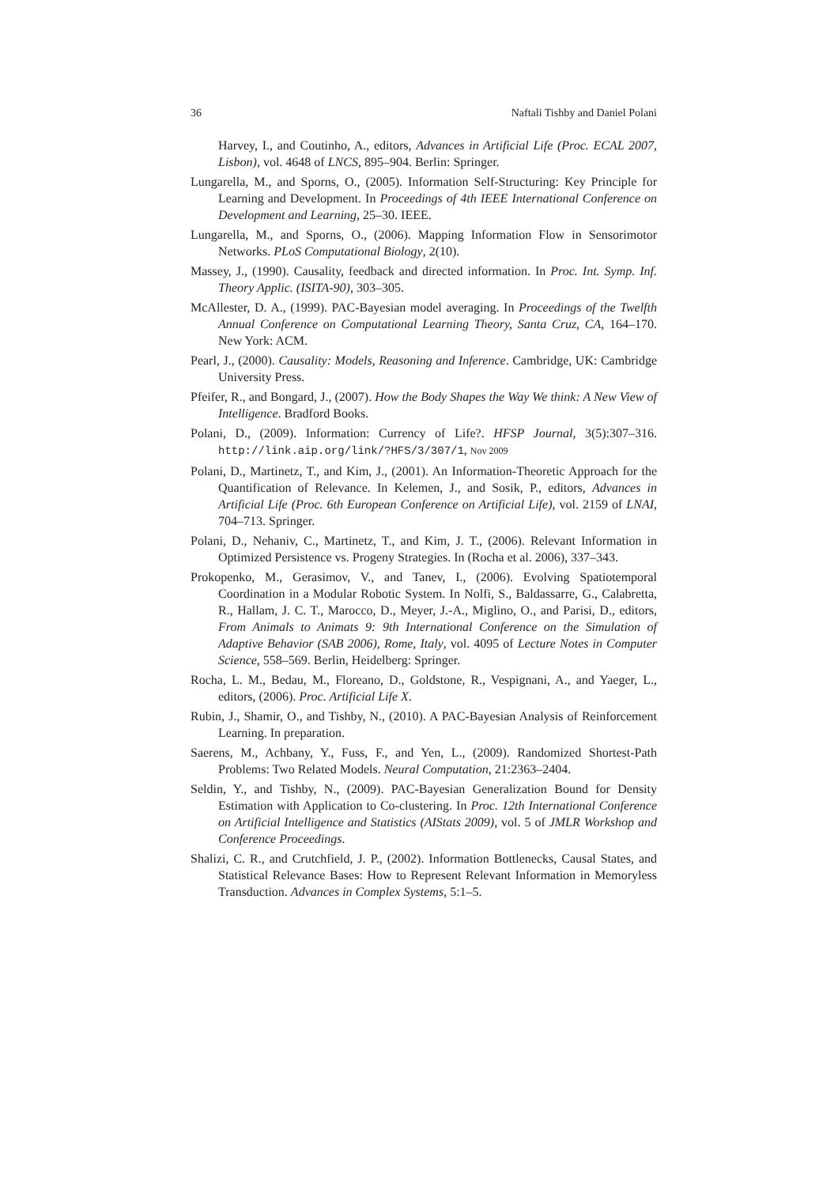36 Naftali Tishby and Daniel Polani
Harvey, I., and Coutinho, A., editors, Advances in Artificial Life (Proc. ECAL 2007, Lisbon), vol. 4648 of LNCS, 895–904. Berlin: Springer.
Lungarella, M., and Sporns, O., (2005). Information Self-Structuring: Key Principle for Learning and Development. In Proceedings of 4th IEEE International Conference on Development and Learning, 25–30. IEEE.
Lungarella, M., and Sporns, O., (2006). Mapping Information Flow in Sensorimotor Networks. PLoS Computational Biology, 2(10).
Massey, J., (1990). Causality, feedback and directed information. In Proc. Int. Symp. Inf. Theory Applic. (ISITA-90), 303–305.
McAllester, D. A., (1999). PAC-Bayesian model averaging. In Proceedings of the Twelfth Annual Conference on Computational Learning Theory, Santa Cruz, CA, 164–170. New York: ACM.
Pearl, J., (2000). Causality: Models, Reasoning and Inference. Cambridge, UK: Cambridge University Press.
Pfeifer, R., and Bongard, J., (2007). How the Body Shapes the Way We think: A New View of Intelligence. Bradford Books.
Polani, D., (2009). Information: Currency of Life?. HFSP Journal, 3(5):307–316. http://link.aip.org/link/?HFS/3/307/1, Nov 2009
Polani, D., Martinetz, T., and Kim, J., (2001). An Information-Theoretic Approach for the Quantification of Relevance. In Kelemen, J., and Sosik, P., editors, Advances in Artificial Life (Proc. 6th European Conference on Artificial Life), vol. 2159 of LNAI, 704–713. Springer.
Polani, D., Nehaniv, C., Martinetz, T., and Kim, J. T., (2006). Relevant Information in Optimized Persistence vs. Progeny Strategies. In (Rocha et al. 2006), 337–343.
Prokopenko, M., Gerasimov, V., and Tanev, I., (2006). Evolving Spatiotemporal Coordination in a Modular Robotic System. In Nolfi, S., Baldassarre, G., Calabretta, R., Hallam, J. C. T., Marocco, D., Meyer, J.-A., Miglino, O., and Parisi, D., editors, From Animals to Animats 9: 9th International Conference on the Simulation of Adaptive Behavior (SAB 2006), Rome, Italy, vol. 4095 of Lecture Notes in Computer Science, 558–569. Berlin, Heidelberg: Springer.
Rocha, L. M., Bedau, M., Floreano, D., Goldstone, R., Vespignani, A., and Yaeger, L., editors, (2006). Proc. Artificial Life X.
Rubin, J., Shamir, O., and Tishby, N., (2010). A PAC-Bayesian Analysis of Reinforcement Learning. In preparation.
Saerens, M., Achbany, Y., Fuss, F., and Yen, L., (2009). Randomized Shortest-Path Problems: Two Related Models. Neural Computation, 21:2363–2404.
Seldin, Y., and Tishby, N., (2009). PAC-Bayesian Generalization Bound for Density Estimation with Application to Co-clustering. In Proc. 12th International Conference on Artificial Intelligence and Statistics (AIStats 2009), vol. 5 of JMLR Workshop and Conference Proceedings.
Shalizi, C. R., and Crutchfield, J. P., (2002). Information Bottlenecks, Causal States, and Statistical Relevance Bases: How to Represent Relevant Information in Memoryless Transduction. Advances in Complex Systems, 5:1–5.